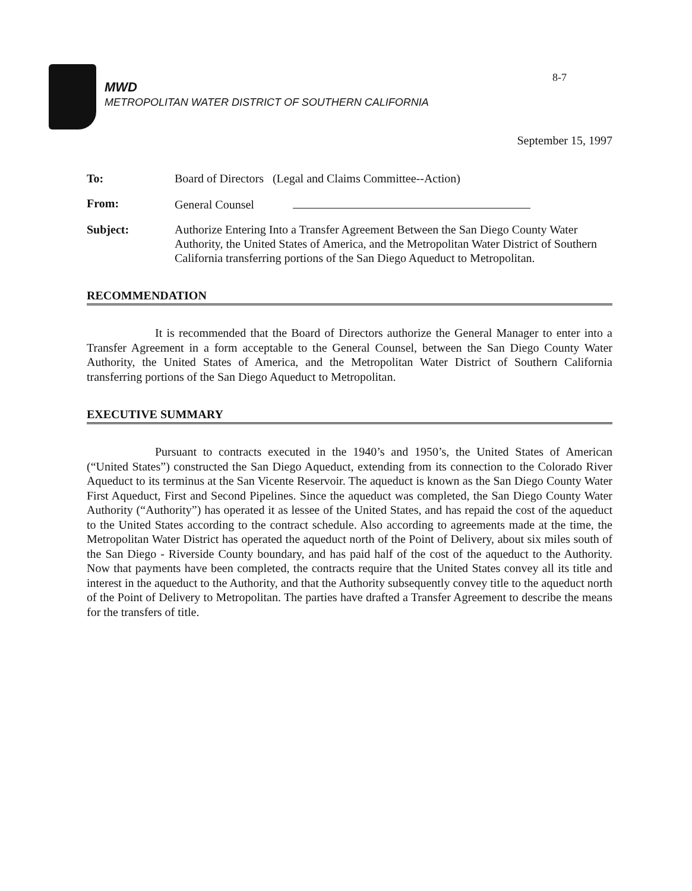MWD
METROPOLITAN WATER DISTRICT OF SOUTHERN CALIFORNIA
8-7
September 15, 1997
| To: | Board of Directors (Legal and Claims Committee--Action) |
| From: | General Counsel |
| Subject: | Authorize Entering Into a Transfer Agreement Between the San Diego County Water Authority, the United States of America, and the Metropolitan Water District of Southern California transferring portions of the San Diego Aqueduct to Metropolitan. |
RECOMMENDATION
It is recommended that the Board of Directors authorize the General Manager to enter into a Transfer Agreement in a form acceptable to the General Counsel, between the San Diego County Water Authority, the United States of America, and the Metropolitan Water District of Southern California transferring portions of the San Diego Aqueduct to Metropolitan.
EXECUTIVE SUMMARY
Pursuant to contracts executed in the 1940’s and 1950’s, the United States of American (“United States”) constructed the San Diego Aqueduct, extending from its connection to the Colorado River Aqueduct to its terminus at the San Vicente Reservoir. The aqueduct is known as the San Diego County Water First Aqueduct, First and Second Pipelines. Since the aqueduct was completed, the San Diego County Water Authority (“Authority”) has operated it as lessee of the United States, and has repaid the cost of the aqueduct to the United States according to the contract schedule. Also according to agreements made at the time, the Metropolitan Water District has operated the aqueduct north of the Point of Delivery, about six miles south of the San Diego - Riverside County boundary, and has paid half of the cost of the aqueduct to the Authority. Now that payments have been completed, the contracts require that the United States convey all its title and interest in the aqueduct to the Authority, and that the Authority subsequently convey title to the aqueduct north of the Point of Delivery to Metropolitan. The parties have drafted a Transfer Agreement to describe the means for the transfers of title.